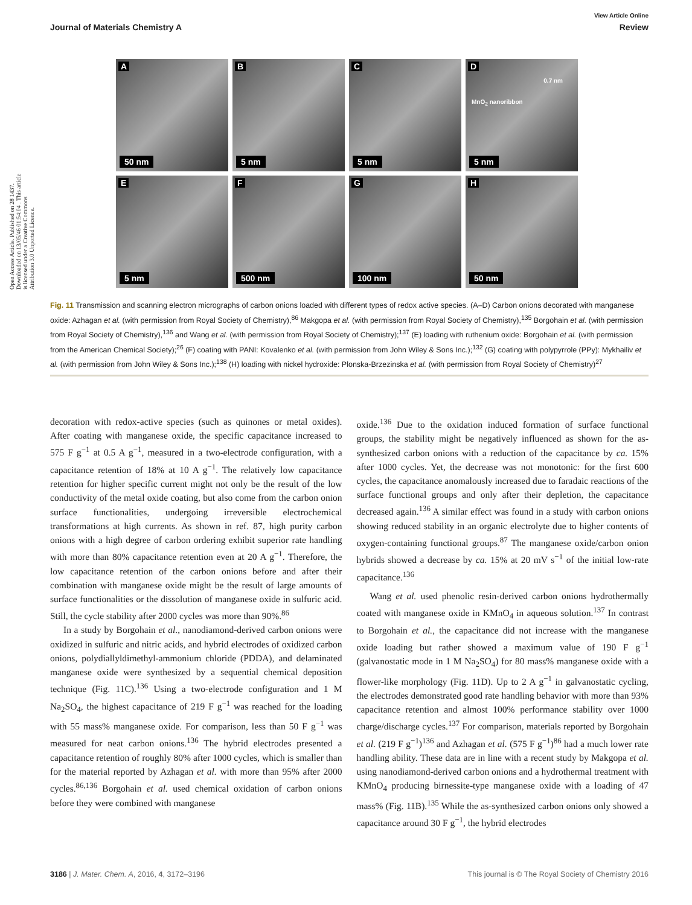View Article Online
Journal of Materials Chemistry A Review
Open Access Article. Published on 28 1437. Downloaded on 13/05/46 01:54:04 . This article is licensed under a Creative Commons Attribution 3.0 Unported Licence.
A
50 nm
B
5 nm
C
5 nm
D
MnO<sub>2</sub> nanoribbon
0.7 nm
5 nm
E
5 nm
F
500 nm
G
100 nm
H
50 nm
Fig. 11 Transmission and scanning electron micrographs of carbon onions loaded with different types of redox active species. (A–D) Carbon onions decorated with manganese oxide: Azhagan et al. (with permission from Royal Society of Chemistry),<sup>86</sup> Makgopa et al. (with permission from Royal Society of Chemistry),<sup>135</sup> Borgohain et al. (with permission from Royal Society of Chemistry),<sup>136</sup> and Wang et al. (with permission from Royal Society of Chemistry);<sup>137</sup> (E) loading with ruthenium oxide: Borgohain et al. (with permission from the American Chemical Society);<sup>26</sup> (F) coating with PANI: Kovalenko et al. (with permission from John Wiley & Sons Inc.);<sup>132</sup> (G) coating with polypyrrole (PPy): Mykhailiv et al. (with permission from John Wiley & Sons Inc.);<sup>138</sup> (H) loading with nickel hydroxide: Plonska-Brzezinska et al. (with permission from Royal Society of Chemistry)<sup>27</sup>
decoration with redox-active species (such as quinones or metal oxides). After coating with manganese oxide, the specific capacitance increased to 575 F g<sup>−1</sup> at 0.5 A g<sup>−1</sup>, measured in a two-electrode configuration, with a capacitance retention of 18% at 10 A g<sup>−1</sup>. The relatively low capacitance retention for higher specific current might not only be the result of the low conductivity of the metal oxide coating, but also come from the carbon onion surface functionalities, undergoing irreversible electrochemical transformations at high currents. As shown in ref. 87, high purity carbon onions with a high degree of carbon ordering exhibit superior rate handling with more than 80% capacitance retention even at 20 A g<sup>−1</sup>. Therefore, the low capacitance retention of the carbon onions before and after their combination with manganese oxide might be the result of large amounts of surface functionalities or the dissolution of manganese oxide in sulfuric acid. Still, the cycle stability after 2000 cycles was more than 90%.<sup>86</sup>
In a study by Borgohain et al., nanodiamond-derived carbon onions were oxidized in sulfuric and nitric acids, and hybrid electrodes of oxidized carbon onions, polydiallyldimethyl-ammonium chloride (PDDA), and delaminated manganese oxide were synthesized by a sequential chemical deposition technique (Fig. 11C).<sup>136</sup> Using a two-electrode configuration and 1 M Na<sub>2</sub>SO<sub>4</sub>, the highest capacitance of 219 F g<sup>−1</sup> was reached for the loading with 55 mass% manganese oxide. For comparison, less than 50 F g<sup>−1</sup> was measured for neat carbon onions.<sup>136</sup> The hybrid electrodes presented a capacitance retention of roughly 80% after 1000 cycles, which is smaller than for the material reported by Azhagan et al. with more than 95% after 2000 cycles.<sup>86,136</sup> Borgohain et al. used chemical oxidation of carbon onions before they were combined with manganese
oxide.<sup>136</sup> Due to the oxidation induced formation of surface functional groups, the stability might be negatively influenced as shown for the as-synthesized carbon onions with a reduction of the capacitance by ca. 15% after 1000 cycles. Yet, the decrease was not monotonic: for the first 600 cycles, the capacitance anomalously increased due to faradaic reactions of the surface functional groups and only after their depletion, the capacitance decreased again.<sup>136</sup> A similar effect was found in a study with carbon onions showing reduced stability in an organic electrolyte due to higher contents of oxygen-containing functional groups.<sup>87</sup> The manganese oxide/carbon onion hybrids showed a decrease by ca. 15% at 20 mV s<sup>−1</sup> of the initial low-rate capacitance.<sup>136</sup>
Wang et al. used phenolic resin-derived carbon onions hydrothermally coated with manganese oxide in KMnO<sub>4</sub> in aqueous solution.<sup>137</sup> In contrast to Borgohain et al., the capacitance did not increase with the manganese oxide loading but rather showed a maximum value of 190 F g<sup>−1</sup> (galvanostatic mode in 1 M Na<sub>2</sub>SO<sub>4</sub>) for 80 mass% manganese oxide with a flower-like morphology (Fig. 11D). Up to 2 A g<sup>−1</sup> in galvanostatic cycling, the electrodes demonstrated good rate handling behavior with more than 93% capacitance retention and almost 100% performance stability over 1000 charge/discharge cycles.<sup>137</sup> For comparison, materials reported by Borgohain et al. (219 F g<sup>−1</sup>)<sup>136</sup> and Azhagan et al. (575 F g<sup>−1</sup>)<sup>86</sup> had a much lower rate handling ability. These data are in line with a recent study by Makgopa et al. using nanodiamond-derived carbon onions and a hydrothermal treatment with KMnO<sub>4</sub> producing birnessite-type manganese oxide with a loading of 47 mass% (Fig. 11B).<sup>135</sup> While the as-synthesized carbon onions only showed a capacitance around 30 F g<sup>−1</sup>, the hybrid electrodes
3186 | J. Mater. Chem. A, 2016, 4, 3172–3196 This journal is © The Royal Society of Chemistry 2016